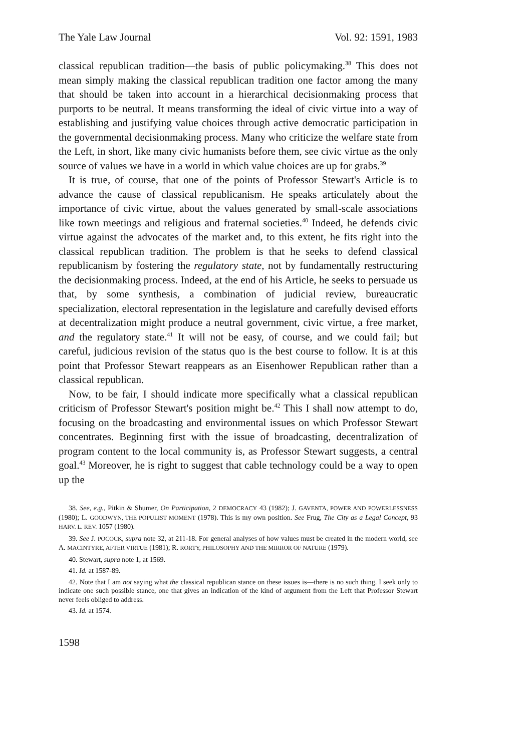The Yale Law Journal Vol. 92: 1591, 1983
classical republican tradition—the basis of public policymaking.<sup>38</sup> This does not mean simply making the classical republican tradition one factor among the many that should be taken into account in a hierarchical decisionmaking process that purports to be neutral. It means transforming the ideal of civic virtue into a way of establishing and justifying value choices through active democratic participation in the governmental decisionmaking process. Many who criticize the welfare state from the Left, in short, like many civic humanists before them, see civic virtue as the only source of values we have in a world in which value choices are up for grabs.<sup>39</sup>
It is true, of course, that one of the points of Professor Stewart's Article is to advance the cause of classical republicanism. He speaks articulately about the importance of civic virtue, about the values generated by small-scale associations like town meetings and religious and fraternal societies.<sup>40</sup> Indeed, he defends civic virtue against the advocates of the market and, to this extent, he fits right into the classical republican tradition. The problem is that he seeks to defend classical republicanism by fostering the regulatory state, not by fundamentally restructuring the decisionmaking process. Indeed, at the end of his Article, he seeks to persuade us that, by some synthesis, a combination of judicial review, bureaucratic specialization, electoral representation in the legislature and carefully devised efforts at decentralization might produce a neutral government, civic virtue, a free market, and the regulatory state.<sup>41</sup> It will not be easy, of course, and we could fail; but careful, judicious revision of the status quo is the best course to follow. It is at this point that Professor Stewart reappears as an Eisenhower Republican rather than a classical republican.
Now, to be fair, I should indicate more specifically what a classical republican criticism of Professor Stewart's position might be.<sup>42</sup> This I shall now attempt to do, focusing on the broadcasting and environmental issues on which Professor Stewart concentrates. Beginning first with the issue of broadcasting, decentralization of program content to the local community is, as Professor Stewart suggests, a central goal.<sup>43</sup> Moreover, he is right to suggest that cable technology could be a way to open up the
38. See, e.g., Pitkin & Shumer, On Participation, 2 DEMOCRACY 43 (1982); J. GAVENTA, POWER AND POWERLESSNESS (1980); L. GOODWYN, THE POPULIST MOMENT (1978). This is my own position. See Frug, The City as a Legal Concept, 93 HARV. L. REV. 1057 (1980).
39. See J. POCOCK, supra note 32, at 211-18. For general analyses of how values must be created in the modern world, see A. MACINTYRE, AFTER VIRTUE (1981); R. RORTY, PHILOSOPHY AND THE MIRROR OF NATURE (1979).
40. Stewart, supra note 1, at 1569.
41. Id. at 1587-89.
42. Note that I am not saying what the classical republican stance on these issues is—there is no such thing. I seek only to indicate one such possible stance, one that gives an indication of the kind of argument from the Left that Professor Stewart never feels obliged to address.
43. Id. at 1574.
1598